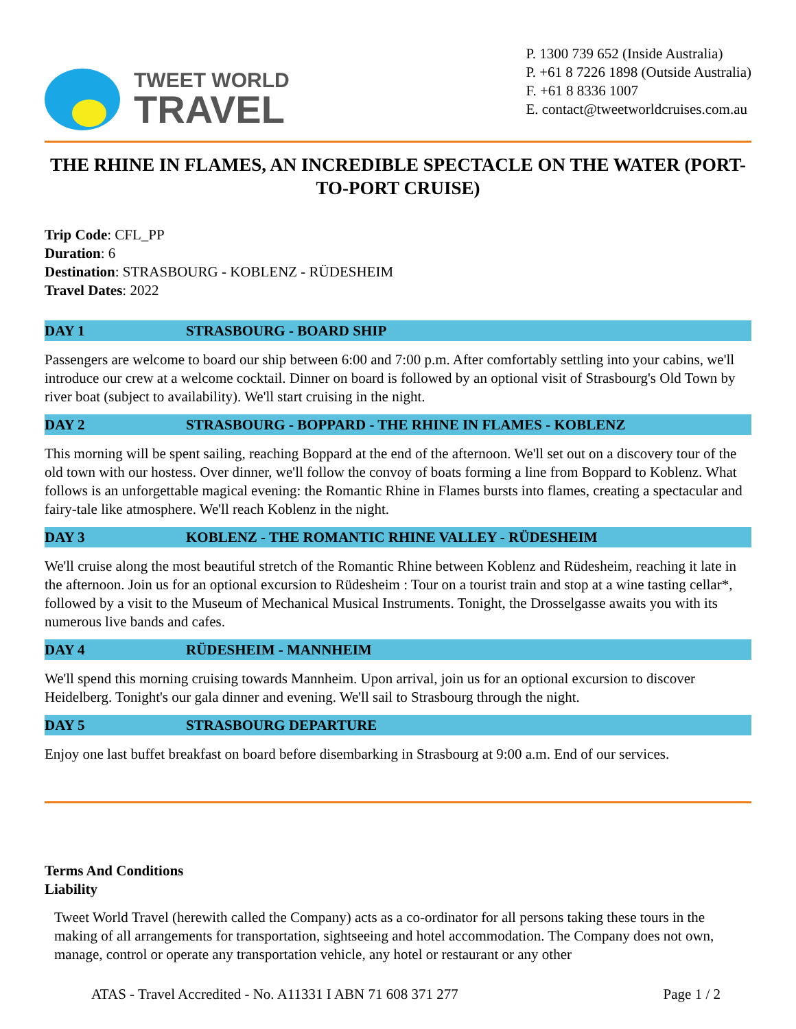TWEET WORLD
TRAVEL
P. 1300 739 652 (Inside Australia)
P. +61 8 7226 1898 (Outside Australia)
F. +61 8 8336 1007
E. contact@tweetworldcruises.com.au
THE RHINE IN FLAMES, AN INCREDIBLE SPECTACLE ON THE WATER (PORT-TO-PORT CRUISE)
Trip Code: CFL_PP
Duration: 6
Destination: STRASBOURG - KOBLENZ - RÜDESHEIM
Travel Dates: 2022
DAY 1 STRASBOURG - BOARD SHIP
Passengers are welcome to board our ship between 6:00 and 7:00 p.m. After comfortably settling into your cabins, we'll introduce our crew at a welcome cocktail. Dinner on board is followed by an optional visit of Strasbourg's Old Town by river boat (subject to availability). We'll start cruising in the night.
DAY 2 STRASBOURG - BOPPARD - THE RHINE IN FLAMES - KOBLENZ
This morning will be spent sailing, reaching Boppard at the end of the afternoon. We'll set out on a discovery tour of the old town with our hostess. Over dinner, we'll follow the convoy of boats forming a line from Boppard to Koblenz. What follows is an unforgettable magical evening: the Romantic Rhine in Flames bursts into flames, creating a spectacular and fairy-tale like atmosphere. We'll reach Koblenz in the night.
DAY 3 KOBLENZ - THE ROMANTIC RHINE VALLEY - RÜDESHEIM
We'll cruise along the most beautiful stretch of the Romantic Rhine between Koblenz and Rüdesheim, reaching it late in the afternoon. Join us for an optional excursion to Rüdesheim : Tour on a tourist train and stop at a wine tasting cellar*, followed by a visit to the Museum of Mechanical Musical Instruments. Tonight, the Drosselgasse awaits you with its numerous live bands and cafes.
DAY 4 RÜDESHEIM - MANNHEIM
We'll spend this morning cruising towards Mannheim. Upon arrival, join us for an optional excursion to discover Heidelberg. Tonight's our gala dinner and evening. We'll sail to Strasbourg through the night.
DAY 5 STRASBOURG DEPARTURE
Enjoy one last buffet breakfast on board before disembarking in Strasbourg at 9:00 a.m. End of our services.
Terms And Conditions
Liability
Tweet World Travel (herewith called the Company) acts as a co-ordinator for all persons taking these tours in the making of all arrangements for transportation, sightseeing and hotel accommodation. The Company does not own, manage, control or operate any transportation vehicle, any hotel or restaurant or any other
ATAS - Travel Accredited - No. A11331 I ABN 71 608 371 277 Page 1 / 2